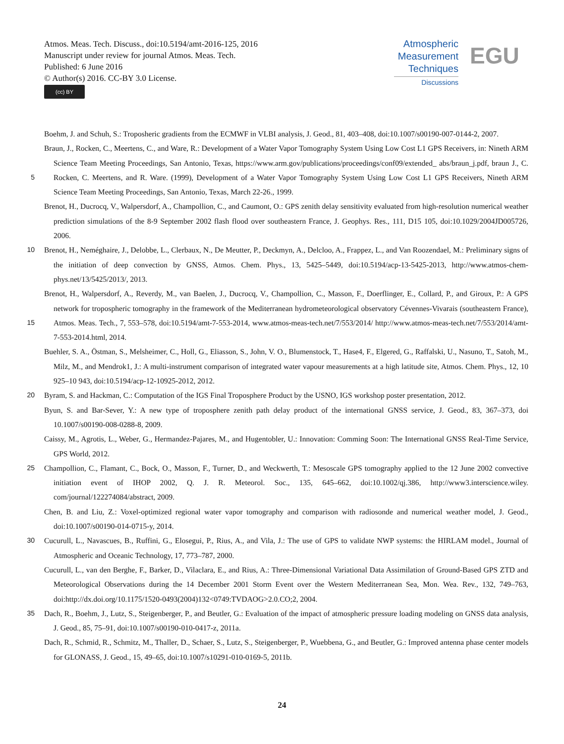Atmos. Meas. Tech. Discuss., doi:10.5194/amt-2016-125, 2016
Manuscript under review for journal Atmos. Meas. Tech.
Published: 6 June 2016
© Author(s) 2016. CC-BY 3.0 License.
(cc) BY
Atmospheric
Measurement
Techniques
Discussions
EGU
Boehm, J. and Schuh, S.: Troposheric gradients from the ECMWF in VLBI analysis, J. Geod., 81, 403–408, doi:10.1007/s00190-007-0144-2, 2007.
5 Braun, J., Rocken, C., Meertens, C., and Ware, R.: Development of a Water Vapor Tomography System Using Low Cost L1 GPS Receivers, in: Nineth ARM Science Team Meeting Proceedings, San Antonio, Texas, https://www.arm.gov/publications/proceedings/conf09/extended_ abs/braun_j.pdf, braun J., C. Rocken, C. Meertens, and R. Ware. (1999), Development of a Water Vapor Tomography System Using Low Cost L1 GPS Receivers, Nineth ARM Science Team Meeting Proceedings, San Antonio, Texas, March 22-26., 1999.
Brenot, H., Ducrocq, V., Walpersdorf, A., Champollion, C., and Caumont, O.: GPS zenith delay sensitivity evaluated from high-resolution numerical weather prediction simulations of the 8-9 September 2002 flash flood over southeastern France, J. Geophys. Res., 111, D15 105, doi:10.1029/2004JD005726, 2006.
10 Brenot, H., Neméghaire, J., Delobbe, L., Clerbaux, N., De Meutter, P., Deckmyn, A., Delcloo, A., Frappez, L., and Van Roozendael, M.: Preliminary signs of the initiation of deep convection by GNSS, Atmos. Chem. Phys., 13, 5425–5449, doi:10.5194/acp-13-5425-2013, http://www.atmos-chem-phys.net/13/5425/2013/, 2013.
15 Brenot, H., Walpersdorf, A., Reverdy, M., van Baelen, J., Ducrocq, V., Champollion, C., Masson, F., Doerflinger, E., Collard, P., and Giroux, P.: A GPS network for tropospheric tomography in the framework of the Mediterranean hydrometeorological observatory Cévennes-Vivarais (southeastern France), Atmos. Meas. Tech., 7, 553–578, doi:10.5194/amt-7-553-2014, www.atmos-meas-tech.net/7/553/2014/ http://www.atmos-meas-tech.net/7/553/2014/amt-7-553-2014.html, 2014.
Buehler, S. A., Östman, S., Melsheimer, C., Holl, G., Eliasson, S., John, V. O., Blumenstock, T., Hase4, F., Elgered, G., Raffalski, U., Nasuno, T., Satoh, M., Milz, M., and Mendrok1, J.: A multi-instrument comparison of integrated water vapour measurements at a high latitude site, Atmos. Chem. Phys., 12, 10 925–10 943, doi:10.5194/acp-12-10925-2012, 2012.
20 Byram, S. and Hackman, C.: Computation of the IGS Final Troposphere Product by the USNO, IGS workshop poster presentation, 2012.
Byun, S. and Bar-Sever, Y.: A new type of troposphere zenith path delay product of the international GNSS service, J. Geod., 83, 367–373, doi 10.1007/s00190-008-0288-8, 2009.
Caissy, M., Agrotis, L., Weber, G., Hermandez-Pajares, M., and Hugentobler, U.: Innovation: Comming Soon: The International GNSS Real-Time Service, GPS World, 2012.
25 Champollion, C., Flamant, C., Bock, O., Masson, F., Turner, D., and Weckwerth, T.: Mesoscale GPS tomography applied to the 12 June 2002 convective initiation event of IHOP 2002, Q. J. R. Meteorol. Soc., 135, 645–662, doi:10.1002/qj.386, http://www3.interscience.wiley. com/journal/122274084/abstract, 2009.
Chen, B. and Liu, Z.: Voxel-optimized regional water vapor tomography and comparison with radiosonde and numerical weather model, J. Geod., doi:10.1007/s00190-014-0715-y, 2014.
30 Cucurull, L., Navascues, B., Ruffini, G., Elosegui, P., Rius, A., and Vila, J.: The use of GPS to validate NWP systems: the HIRLAM model., Journal of Atmospheric and Oceanic Technology, 17, 773–787, 2000.
Cucurull, L., van den Berghe, F., Barker, D., Vilaclara, E., and Rius, A.: Three-Dimensional Variational Data Assimilation of Ground-Based GPS ZTD and Meteorological Observations during the 14 December 2001 Storm Event over the Western Mediterranean Sea, Mon. Wea. Rev., 132, 749–763, doi:http://dx.doi.org/10.1175/1520-0493(2004)132<0749:TVDAOG>2.0.CO;2, 2004.
35 Dach, R., Boehm, J., Lutz, S., Steigenberger, P., and Beutler, G.: Evaluation of the impact of atmospheric pressure loading modeling on GNSS data analysis, J. Geod., 85, 75–91, doi:10.1007/s00190-010-0417-z, 2011a.
Dach, R., Schmid, R., Schmitz, M., Thaller, D., Schaer, S., Lutz, S., Steigenberger, P., Wuebbena, G., and Beutler, G.: Improved antenna phase center models for GLONASS, J. Geod., 15, 49–65, doi:10.1007/s10291-010-0169-5, 2011b.
24